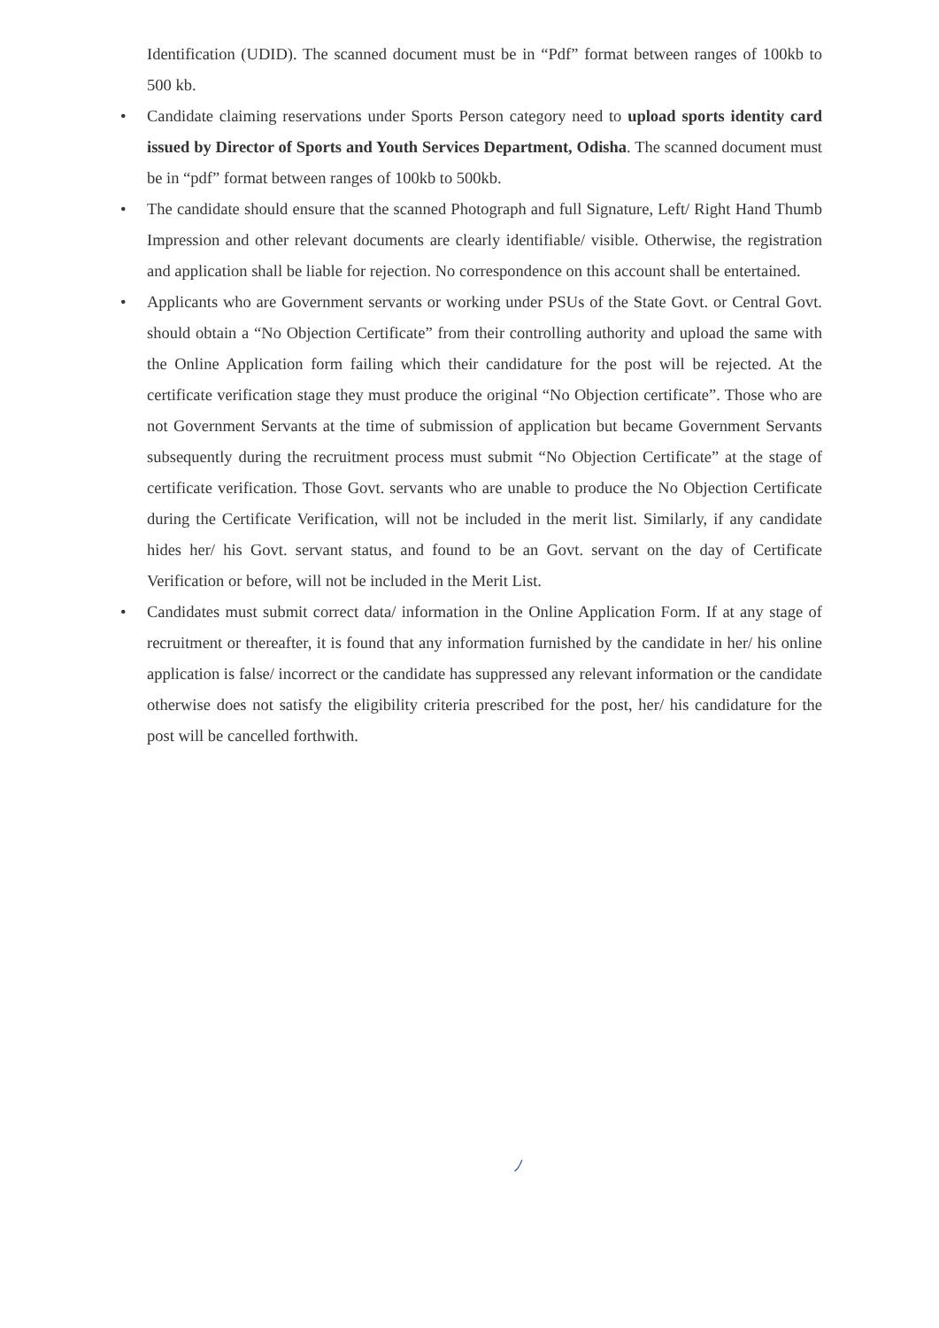Identification (UDID). The scanned document must be in “Pdf” format between ranges of 100kb to 500 kb.
• Candidate claiming reservations under Sports Person category need to upload sports identity card issued by Director of Sports and Youth Services Department, Odisha. The scanned document must be in “pdf” format between ranges of 100kb to 500kb.
• The candidate should ensure that the scanned Photograph and full Signature, Left/ Right Hand Thumb Impression and other relevant documents are clearly identifiable/ visible. Otherwise, the registration and application shall be liable for rejection. No correspondence on this account shall be entertained.
• Applicants who are Government servants or working under PSUs of the State Govt. or Central Govt. should obtain a “No Objection Certificate” from their controlling authority and upload the same with the Online Application form failing which their candidature for the post will be rejected. At the certificate verification stage they must produce the original “No Objection certificate”. Those who are not Government Servants at the time of submission of application but became Government Servants subsequently during the recruitment process must submit “No Objection Certificate” at the stage of certificate verification. Those Govt. servants who are unable to produce the No Objection Certificate during the Certificate Verification, will not be included in the merit list. Similarly, if any candidate hides her/ his Govt. servant status, and found to be an Govt. servant on the day of Certificate Verification or before, will not be included in the Merit List.
• Candidates must submit correct data/ information in the Online Application Form. If at any stage of recruitment or thereafter, it is found that any information furnished by the candidate in her/ his online application is false/ incorrect or the candidate has suppressed any relevant information or the candidate otherwise does not satisfy the eligibility criteria prescribed for the post, her/ his candidature for the post will be cancelled forthwith.
ﾉ